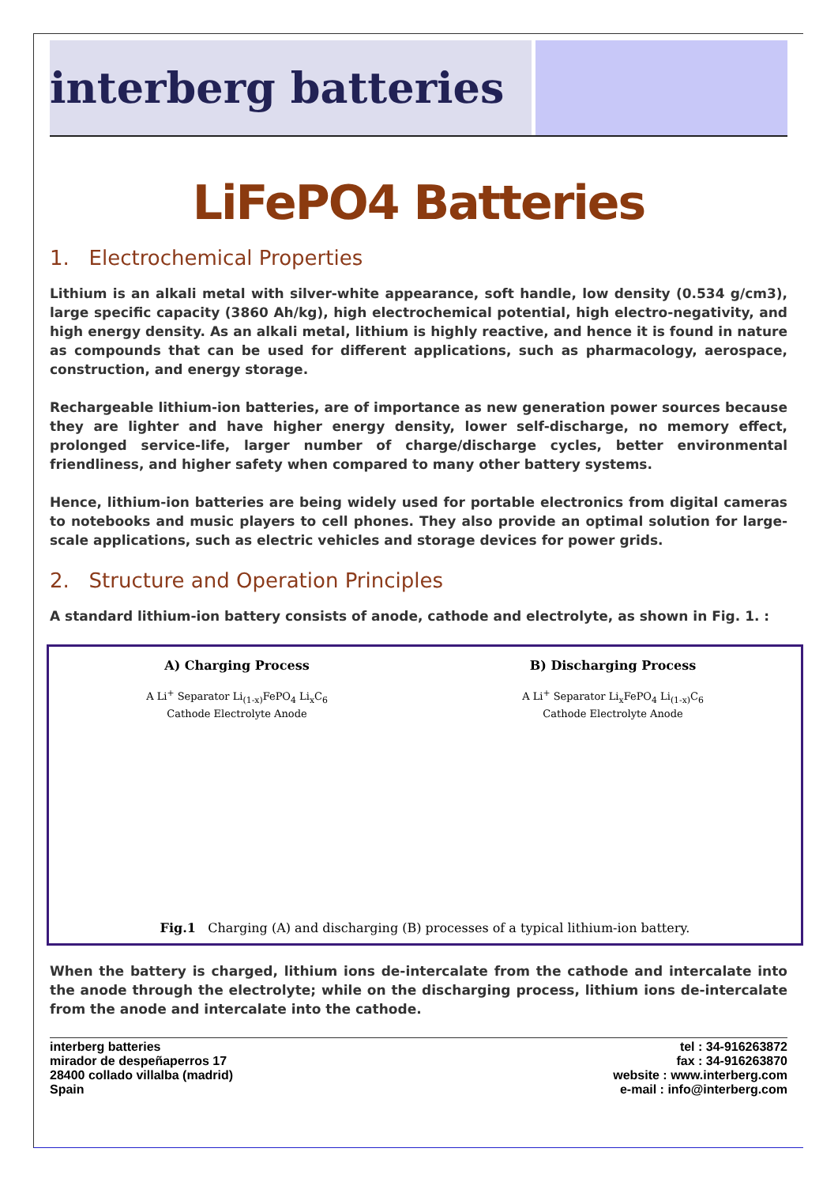interberg batteries
LiFePO4 Batteries
1. Electrochemical Properties
Lithium is an alkali metal with silver-white appearance, soft handle, low density (0.534 g/cm3), large specific capacity (3860 Ah/kg), high electrochemical potential, high electro-negativity, and high energy density. As an alkali metal, lithium is highly reactive, and hence it is found in nature as compounds that can be used for different applications, such as pharmacology, aerospace, construction, and energy storage.
Rechargeable lithium-ion batteries, are of importance as new generation power sources because they are lighter and have higher energy density, lower self-discharge, no memory effect, prolonged service-life, larger number of charge/discharge cycles, better environmental friendliness, and higher safety when compared to many other battery systems.
Hence, lithium-ion batteries are being widely used for portable electronics from digital cameras to notebooks and music players to cell phones. They also provide an optimal solution for large-scale applications, such as electric vehicles and storage devices for power grids.
2. Structure and Operation Principles
A standard lithium-ion battery consists of anode, cathode and electrolyte, as shown in Fig. 1. :
A) Charging Process
A Li<sup>+</sup> Separator Li<sub>(1-x)</sub>FePO<sub>4</sub> Li<sub>x</sub>C<sub>6</sub>
Cathode Electrolyte Anode
B) Discharging Process
A Li<sup>+</sup> Separator Li<sub>x</sub>FePO<sub>4</sub> Li<sub>(1-x)</sub>C<sub>6</sub>
Cathode Electrolyte Anode
Fig.1 Charging (A) and discharging (B) processes of a typical lithium-ion battery.
When the battery is charged, lithium ions de-intercalate from the cathode and intercalate into the anode through the electrolyte; while on the discharging process, lithium ions de-intercalate from the anode and intercalate into the cathode.
interberg batteries
mirador de despeñaperros 17
28400 collado villalba (madrid)
Spain
tel : 34-916263872
fax : 34-916263870
website : www.interberg.com
e-mail : info@interberg.com